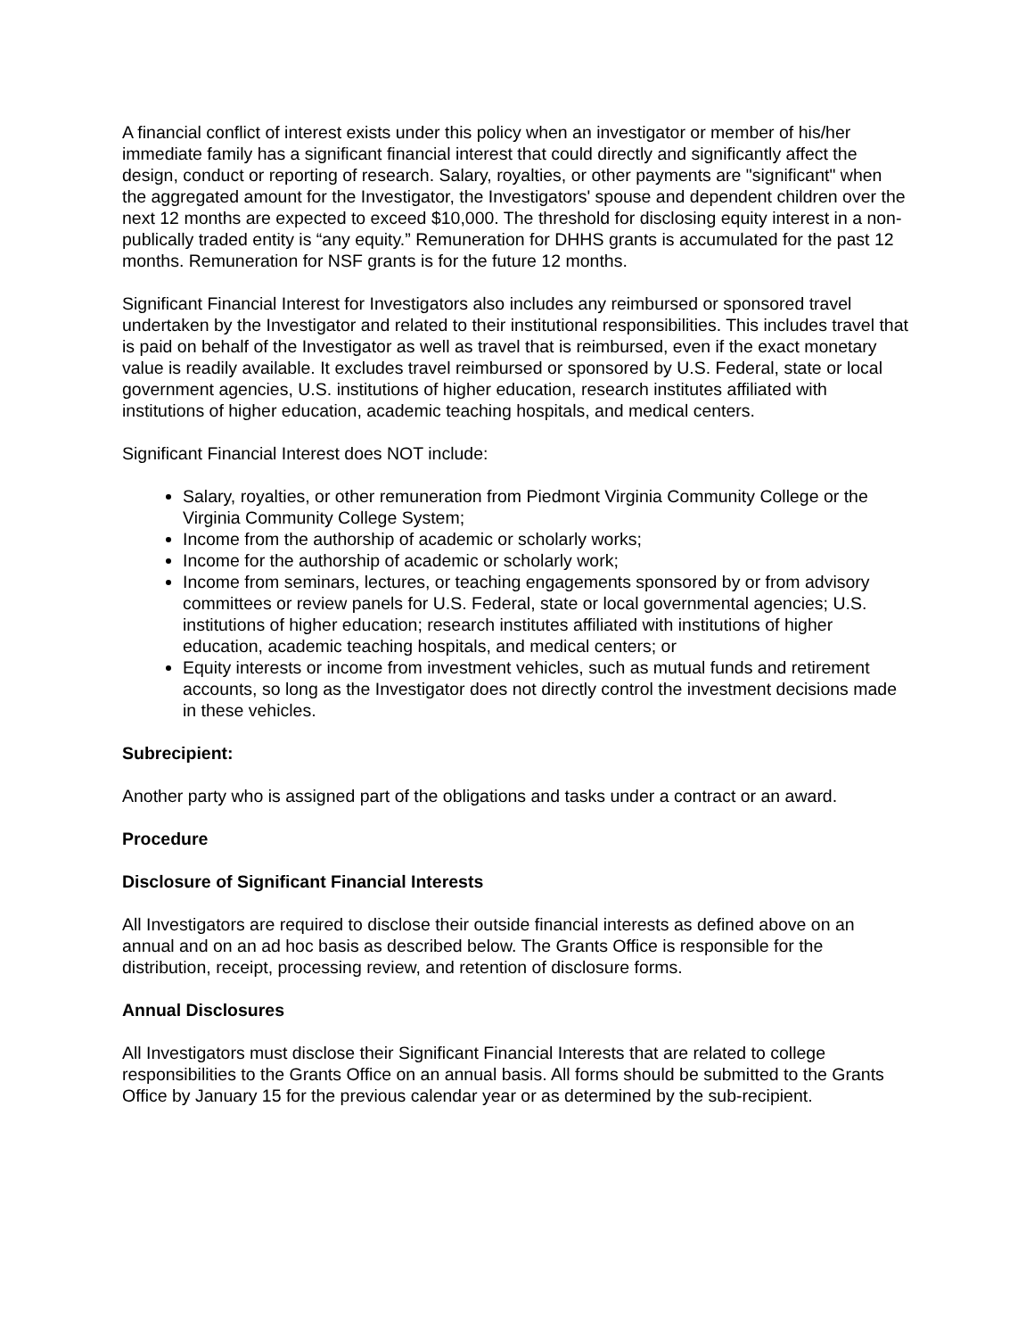A financial conflict of interest exists under this policy when an investigator or member of his/her immediate family has a significant financial interest that could directly and significantly affect the design, conduct or reporting of research. Salary, royalties, or other payments are "significant" when the aggregated amount for the Investigator, the Investigators' spouse and dependent children over the next 12 months are expected to exceed $10,000. The threshold for disclosing equity interest in a non-publically traded entity is “any equity.” Remuneration for DHHS grants is accumulated for the past 12 months. Remuneration for NSF grants is for the future 12 months.
Significant Financial Interest for Investigators also includes any reimbursed or sponsored travel undertaken by the Investigator and related to their institutional responsibilities. This includes travel that is paid on behalf of the Investigator as well as travel that is reimbursed, even if the exact monetary value is readily available. It excludes travel reimbursed or sponsored by U.S. Federal, state or local government agencies, U.S. institutions of higher education, research institutes affiliated with institutions of higher education, academic teaching hospitals, and medical centers.
Significant Financial Interest does NOT include:
Salary, royalties, or other remuneration from Piedmont Virginia Community College or the Virginia Community College System;
Income from the authorship of academic or scholarly works;
Income for the authorship of academic or scholarly work;
Income from seminars, lectures, or teaching engagements sponsored by or from advisory committees or review panels for U.S. Federal, state or local governmental agencies; U.S. institutions of higher education; research institutes affiliated with institutions of higher education, academic teaching hospitals, and medical centers; or
Equity interests or income from investment vehicles, such as mutual funds and retirement accounts, so long as the Investigator does not directly control the investment decisions made in these vehicles.
Subrecipient:
Another party who is assigned part of the obligations and tasks under a contract or an award.
Procedure
Disclosure of Significant Financial Interests
All Investigators are required to disclose their outside financial interests as defined above on an annual and on an ad hoc basis as described below. The Grants Office is responsible for the distribution, receipt, processing review, and retention of disclosure forms.
Annual Disclosures
All Investigators must disclose their Significant Financial Interests that are related to college responsibilities to the Grants Office on an annual basis. All forms should be submitted to the Grants Office by January 15 for the previous calendar year or as determined by the sub-recipient.